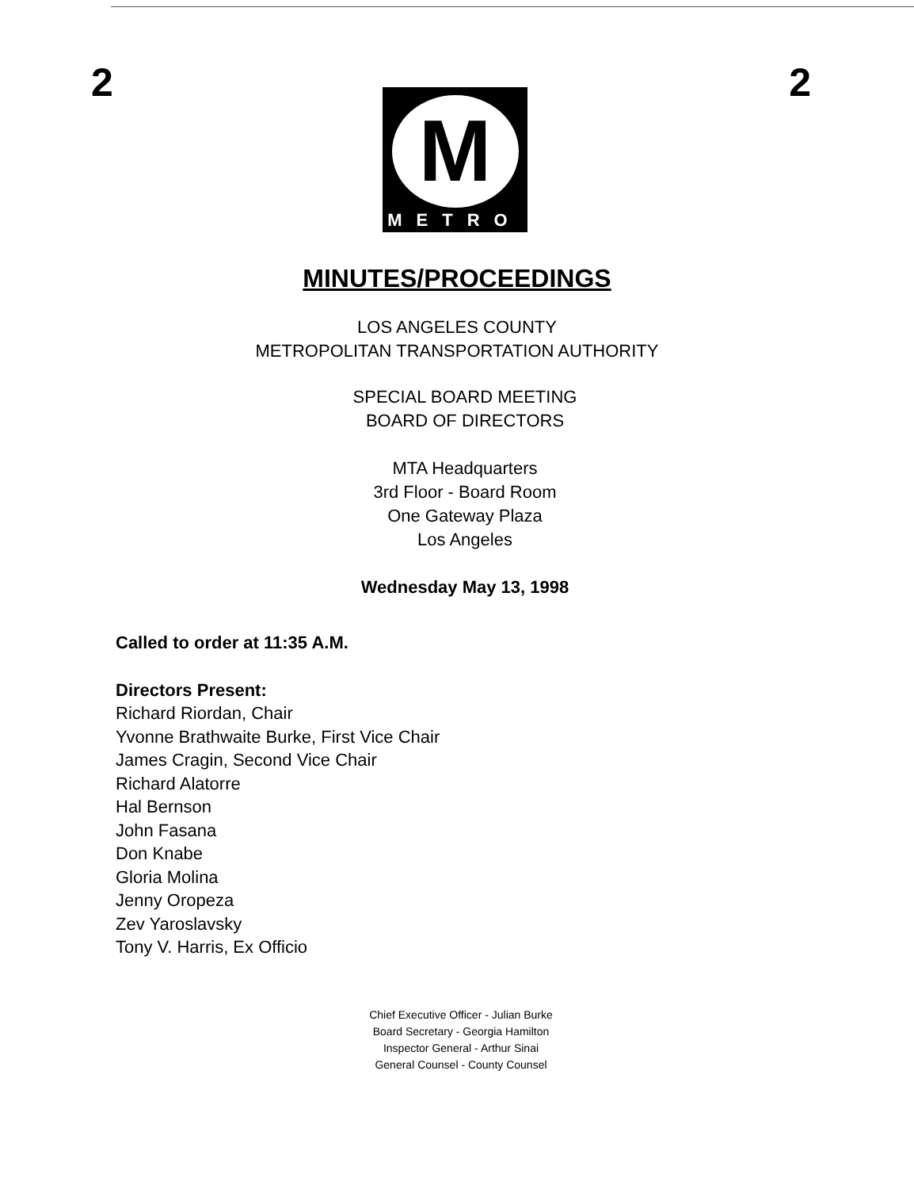2 2
M
METRO
MINUTES/PROCEEDINGS
LOS ANGELES COUNTY
METROPOLITAN TRANSPORTATION AUTHORITY
SPECIAL BOARD MEETING
BOARD OF DIRECTORS
MTA Headquarters
3rd Floor - Board Room
One Gateway Plaza
Los Angeles
Wednesday May 13, 1998
Called to order at 11:35 A.M.
Directors Present:
Richard Riordan, Chair
Yvonne Brathwaite Burke, First Vice Chair
James Cragin, Second Vice Chair
Richard Alatorre
Hal Bernson
John Fasana
Don Knabe
Gloria Molina
Jenny Oropeza
Zev Yaroslavsky
Tony V. Harris, Ex Officio
Chief Executive Officer - Julian Burke
Board Secretary - Georgia Hamilton
Inspector General - Arthur Sinai
General Counsel - County Counsel